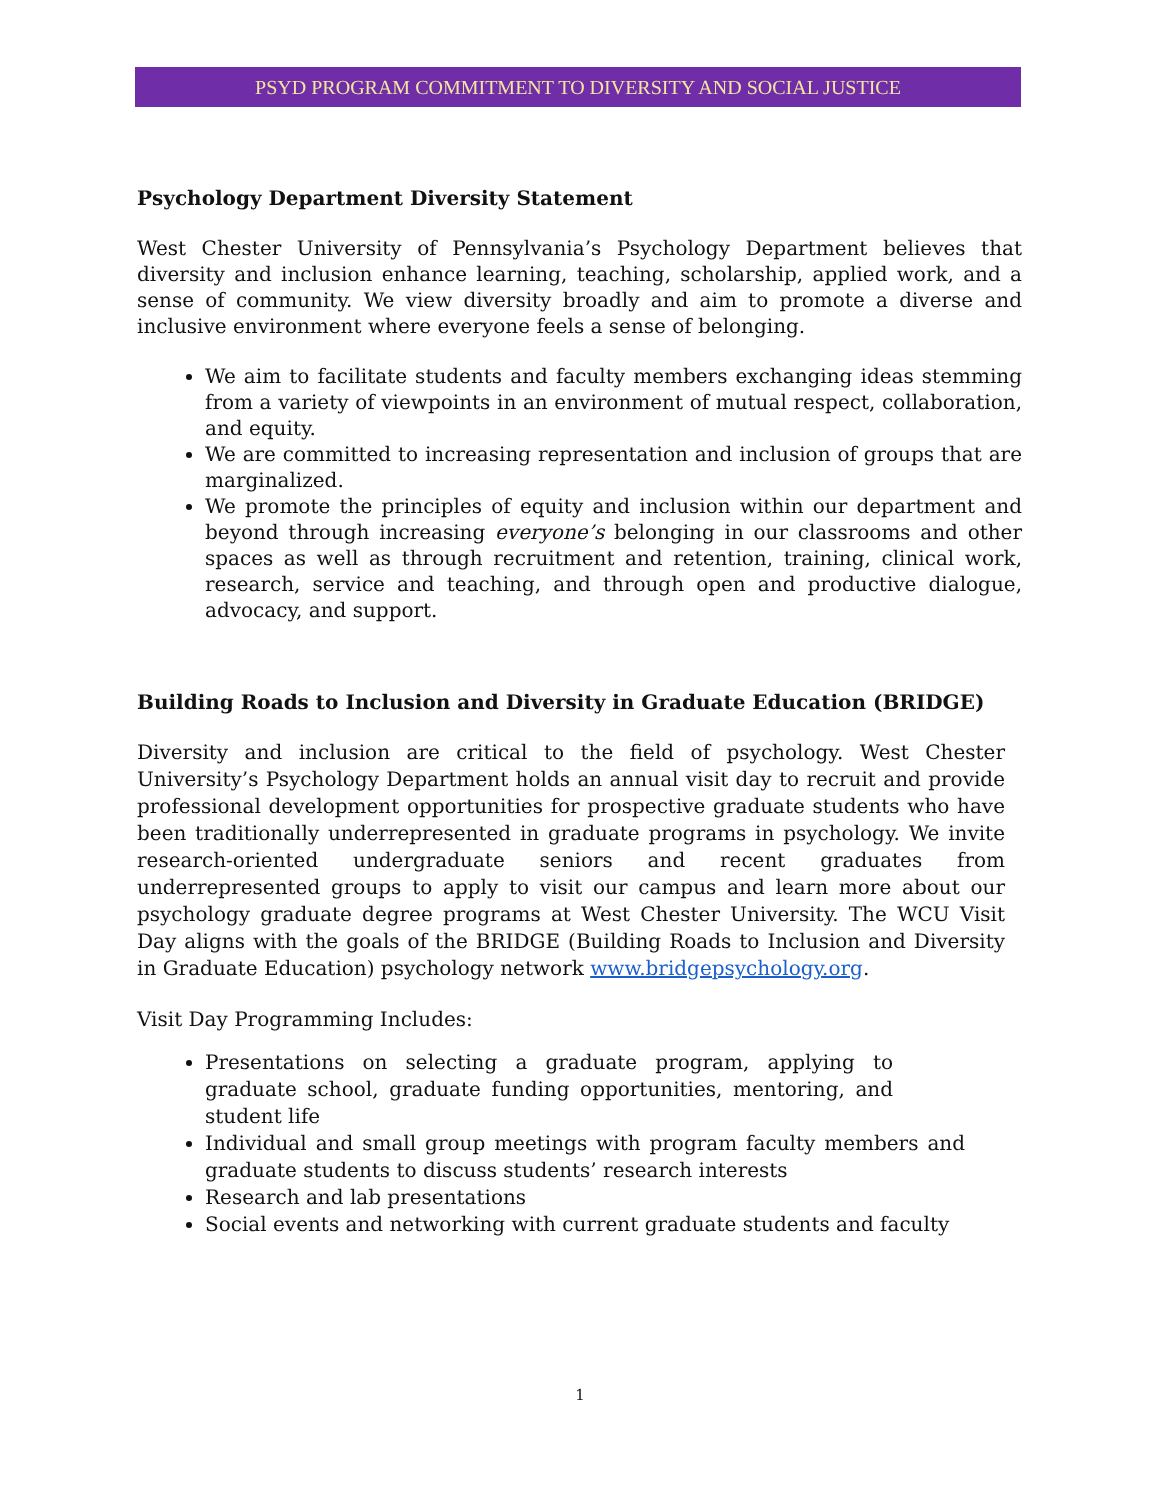PSYD PROGRAM COMMITMENT TO DIVERSITY AND SOCIAL JUSTICE
Psychology Department Diversity Statement
West Chester University of Pennsylvania’s Psychology Department believes that diversity and inclusion enhance learning, teaching, scholarship, applied work, and a sense of community. We view diversity broadly and aim to promote a diverse and inclusive environment where everyone feels a sense of belonging.
We aim to facilitate students and faculty members exchanging ideas stemming from a variety of viewpoints in an environment of mutual respect, collaboration, and equity.
We are committed to increasing representation and inclusion of groups that are marginalized.
We promote the principles of equity and inclusion within our department and beyond through increasing everyone’s belonging in our classrooms and other spaces as well as through recruitment and retention, training, clinical work, research, service and teaching, and through open and productive dialogue, advocacy, and support.
Building Roads to Inclusion and Diversity in Graduate Education (BRIDGE)
Diversity and inclusion are critical to the field of psychology. West Chester University’s Psychology Department holds an annual visit day to recruit and provide professional development opportunities for prospective graduate students who have been traditionally underrepresented in graduate programs in psychology. We invite research-oriented undergraduate seniors and recent graduates from underrepresented groups to apply to visit our campus and learn more about our psychology graduate degree programs at West Chester University. The WCU Visit Day aligns with the goals of the BRIDGE (Building Roads to Inclusion and Diversity in Graduate Education) psychology network www.bridgepsychology.org.
Visit Day Programming Includes:
Presentations on selecting a graduate program, applying to graduate school, graduate funding opportunities, mentoring, and student life
Individual and small group meetings with program faculty members and graduate students to discuss students’ research interests
Research and lab presentations
Social events and networking with current graduate students and faculty
1